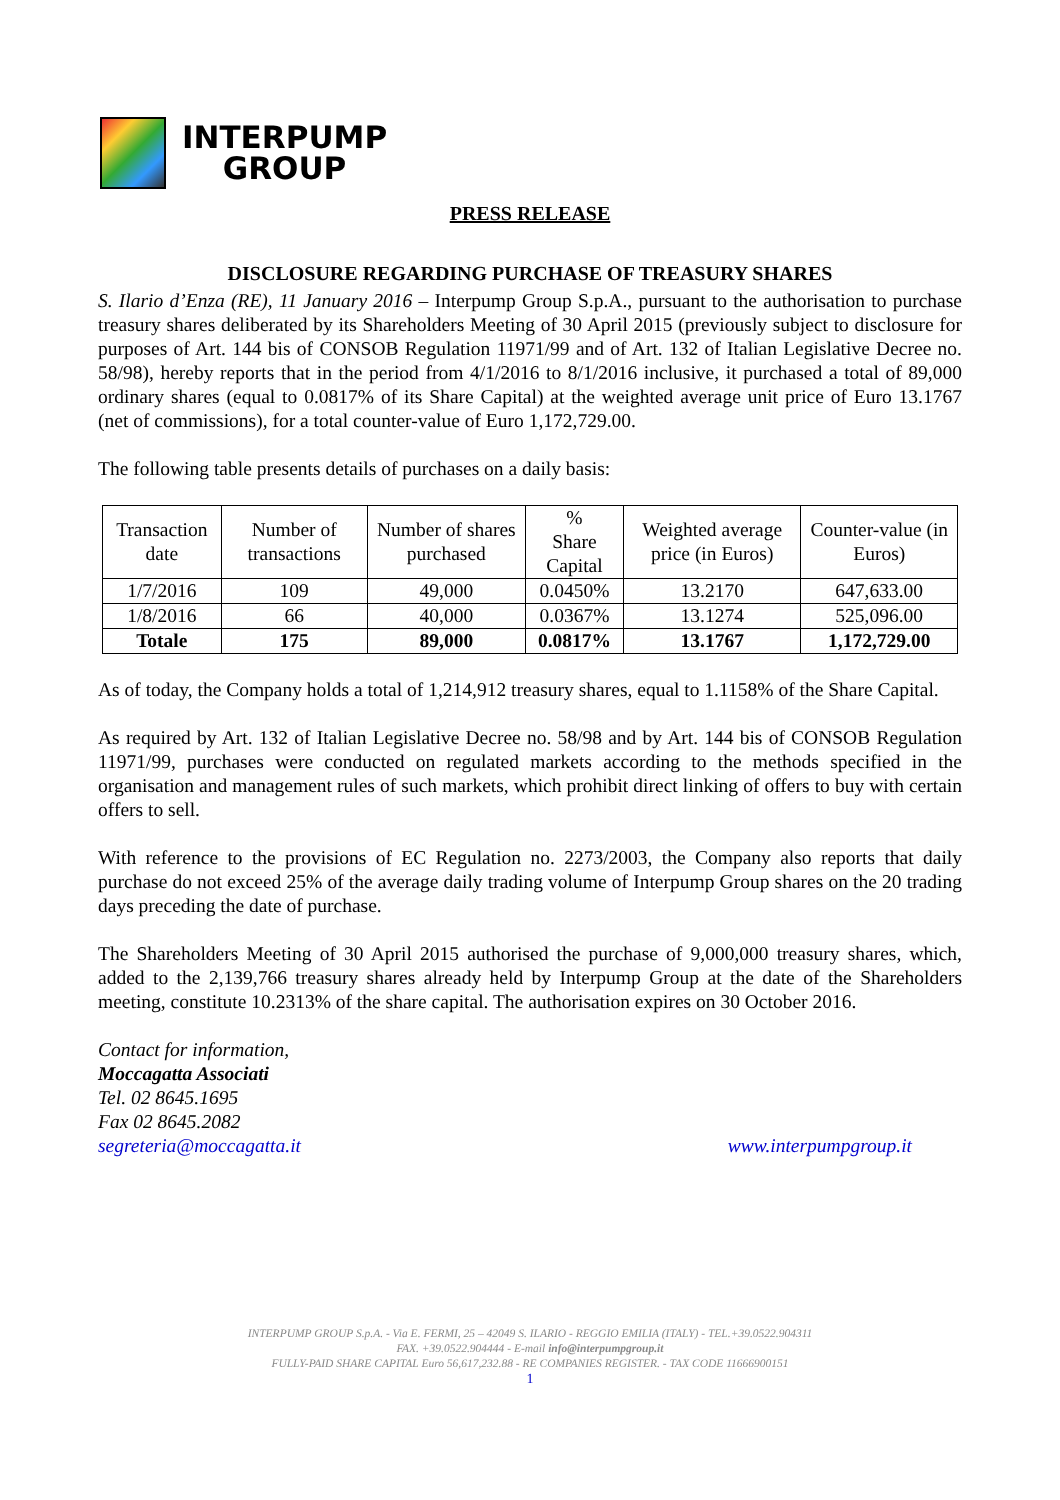INTERPUMP
GROUP
PRESS RELEASE
DISCLOSURE REGARDING PURCHASE OF TREASURY SHARES
S. Ilario d’Enza (RE), 11 January 2016 – Interpump Group S.p.A., pursuant to the authorisation to purchase treasury shares deliberated by its Shareholders Meeting of 30 April 2015 (previously subject to disclosure for purposes of Art. 144 bis of CONSOB Regulation 11971/99 and of Art. 132 of Italian Legislative Decree no. 58/98), hereby reports that in the period from 4/1/2016 to 8/1/2016 inclusive, it purchased a total of 89,000 ordinary shares (equal to 0.0817% of its Share Capital) at the weighted average unit price of Euro 13.1767 (net of commissions), for a total counter-value of Euro 1,172,729.00.
The following table presents details of purchases on a daily basis:
| Transaction date | Number of transactions | Number of shares purchased | % Share Capital | Weighted average price (in Euros) | Counter-value (in Euros) |
| --- | --- | --- | --- | --- | --- |
| 1/7/2016 | 109 | 49,000 | 0.0450% | 13.2170 | 647,633.00 |
| 1/8/2016 | 66 | 40,000 | 0.0367% | 13.1274 | 525,096.00 |
| Totale | 175 | 89,000 | 0.0817% | 13.1767 | 1,172,729.00 |
As of today, the Company holds a total of 1,214,912 treasury shares, equal to 1.1158% of the Share Capital.
As required by Art. 132 of Italian Legislative Decree no. 58/98 and by Art. 144 bis of CONSOB Regulation 11971/99, purchases were conducted on regulated markets according to the methods specified in the organisation and management rules of such markets, which prohibit direct linking of offers to buy with certain offers to sell.
With reference to the provisions of EC Regulation no. 2273/2003, the Company also reports that daily purchase do not exceed 25% of the average daily trading volume of Interpump Group shares on the 20 trading days preceding the date of purchase.
The Shareholders Meeting of 30 April 2015 authorised the purchase of 9,000,000 treasury shares, which, added to the 2,139,766 treasury shares already held by Interpump Group at the date of the Shareholders meeting, constitute 10.2313% of the share capital. The authorisation expires on 30 October 2016.
Contact for information,
Moccagatta Associati
Tel. 02 8645.1695
Fax 02 8645.2082
segreteria@moccagatta.it www.interpumpgroup.it
INTERPUMP GROUP S.p.A. - Via E. FERMI, 25 – 42049 S. ILARIO - REGGIO EMILIA (ITALY) - TEL.+39.0522.904311
FAX. +39.0522.904444 - E-mail info@interpumpgroup.it
FULLY-PAID SHARE CAPITAL Euro 56,617,232.88 - RE COMPANIES REGISTER. - TAX CODE 11666900151
1